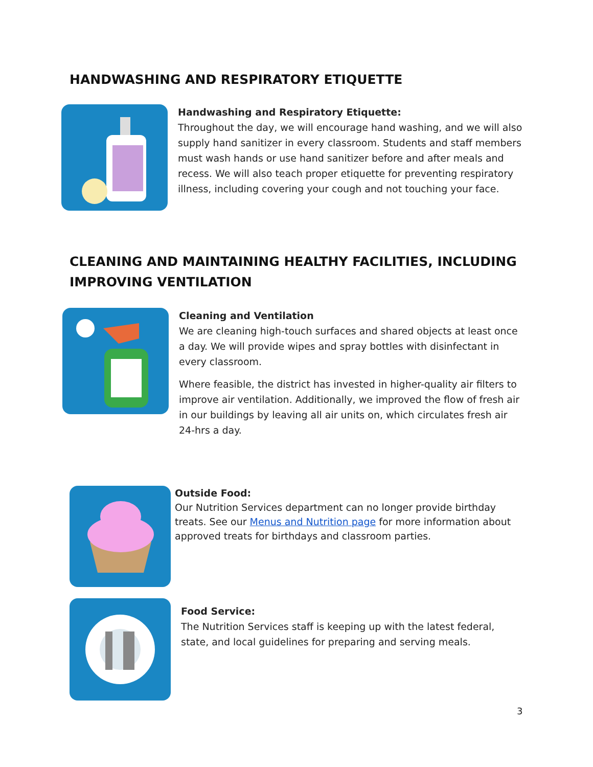HANDWASHING AND RESPIRATORY ETIQUETTE
Handwashing and Respiratory Etiquette:
Throughout the day, we will encourage hand washing, and we will also supply hand sanitizer in every classroom. Students and staff members must wash hands or use hand sanitizer before and after meals and recess. We will also teach proper etiquette for preventing respiratory illness, including covering your cough and not touching your face.
CLEANING AND MAINTAINING HEALTHY FACILITIES, INCLUDING IMPROVING VENTILATION
Cleaning and Ventilation
We are cleaning high-touch surfaces and shared objects at least once a day. We will provide wipes and spray bottles with disinfectant in every classroom.
Where feasible, the district has invested in higher-quality air filters to improve air ventilation. Additionally, we improved the flow of fresh air in our buildings by leaving all air units on, which circulates fresh air 24-hrs a day.
Outside Food:
Our Nutrition Services department can no longer provide birthday treats. See our Menus and Nutrition page for more information about approved treats for birthdays and classroom parties.
Food Service:
The Nutrition Services staff is keeping up with the latest federal, state, and local guidelines for preparing and serving meals.
3